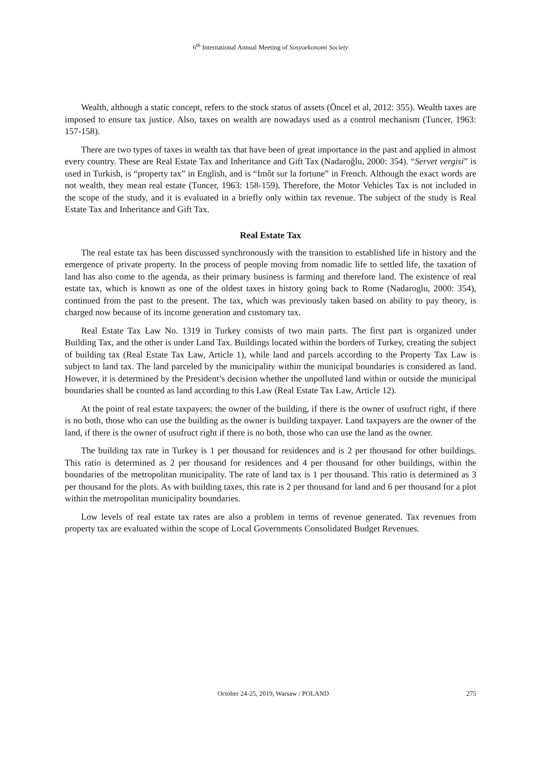6<sup>th</sup> International Annual Meeting of Sosyoekonomi Society
Wealth, although a static concept, refers to the stock status of assets (Öncel et al, 2012: 355). Wealth taxes are imposed to ensure tax justice. Also, taxes on wealth are nowadays used as a control mechanism (Tuncer, 1963: 157-158).
There are two types of taxes in wealth tax that have been of great importance in the past and applied in almost every country. These are Real Estate Tax and Inheritance and Gift Tax (Nadaroğlu, 2000: 354). “Servet vergisi” is used in Turkish, is “property tax” in English, and is “Imôt sur la fortune” in French. Although the exact words are not wealth, they mean real estate (Tuncer, 1963: 158-159). Therefore, the Motor Vehicles Tax is not included in the scope of the study, and it is evaluated in a briefly only within tax revenue. The subject of the study is Real Estate Tax and Inheritance and Gift Tax.
Real Estate Tax
The real estate tax has been discussed synchronously with the transition to established life in history and the emergence of private property. In the process of people moving from nomadic life to settled life, the taxation of land has also come to the agenda, as their primary business is farming and therefore land. The existence of real estate tax, which is known as one of the oldest taxes in history going back to Rome (Nadaroglu, 2000: 354), continued from the past to the present. The tax, which was previously taken based on ability to pay theory, is charged now because of its income generation and customary tax.
Real Estate Tax Law No. 1319 in Turkey consists of two main parts. The first part is organized under Building Tax, and the other is under Land Tax. Buildings located within the borders of Turkey, creating the subject of building tax (Real Estate Tax Law, Article 1), while land and parcels according to the Property Tax Law is subject to land tax. The land parceled by the municipality within the municipal boundaries is considered as land. However, it is determined by the President’s decision whether the unpolluted land within or outside the municipal boundaries shall be counted as land according to this Law (Real Estate Tax Law, Article 12).
At the point of real estate taxpayers; the owner of the building, if there is the owner of usufruct right, if there is no both, those who can use the building as the owner is building taxpayer. Land taxpayers are the owner of the land, if there is the owner of usufruct right if there is no both, those who can use the land as the owner.
The building tax rate in Turkey is 1 per thousand for residences and is 2 per thousand for other buildings. This ratio is determined as 2 per thousand for residences and 4 per thousand for other buildings, within the boundaries of the metropolitan municipality. The rate of land tax is 1 per thousand. This ratio is determined as 3 per thousand for the plots. As with building taxes, this rate is 2 per thousand for land and 6 per thousand for a plot within the metropolitan municipality boundaries.
Low levels of real estate tax rates are also a problem in terms of revenue generated. Tax revenues from property tax are evaluated within the scope of Local Governments Consolidated Budget Revenues.
October 24-25, 2019, Warsaw / POLAND 275